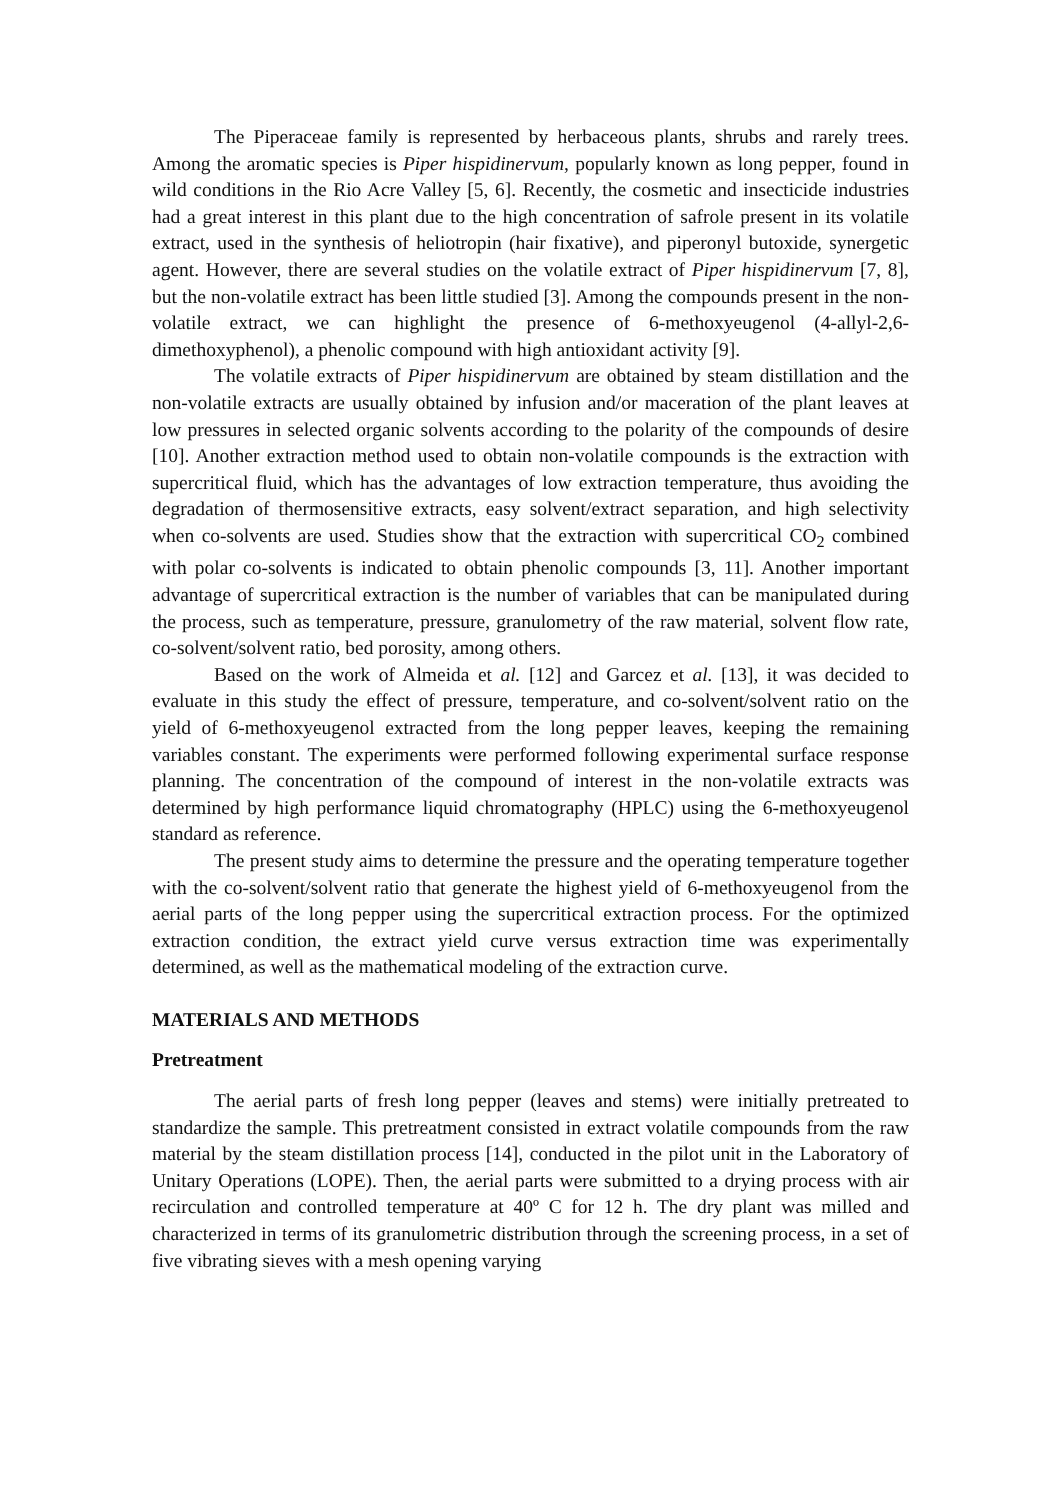The Piperaceae family is represented by herbaceous plants, shrubs and rarely trees. Among the aromatic species is Piper hispidinervum, popularly known as long pepper, found in wild conditions in the Rio Acre Valley [5, 6]. Recently, the cosmetic and insecticide industries had a great interest in this plant due to the high concentration of safrole present in its volatile extract, used in the synthesis of heliotropin (hair fixative), and piperonyl butoxide, synergetic agent. However, there are several studies on the volatile extract of Piper hispidinervum [7, 8], but the non-volatile extract has been little studied [3]. Among the compounds present in the non-volatile extract, we can highlight the presence of 6-methoxyeugenol (4-allyl-2,6-dimethoxyphenol), a phenolic compound with high antioxidant activity [9].
The volatile extracts of Piper hispidinervum are obtained by steam distillation and the non-volatile extracts are usually obtained by infusion and/or maceration of the plant leaves at low pressures in selected organic solvents according to the polarity of the compounds of desire [10]. Another extraction method used to obtain non-volatile compounds is the extraction with supercritical fluid, which has the advantages of low extraction temperature, thus avoiding the degradation of thermosensitive extracts, easy solvent/extract separation, and high selectivity when co-solvents are used. Studies show that the extraction with supercritical CO<sub>2</sub> combined with polar co-solvents is indicated to obtain phenolic compounds [3, 11]. Another important advantage of supercritical extraction is the number of variables that can be manipulated during the process, such as temperature, pressure, granulometry of the raw material, solvent flow rate, co-solvent/solvent ratio, bed porosity, among others.
Based on the work of Almeida et al. [12] and Garcez et al. [13], it was decided to evaluate in this study the effect of pressure, temperature, and co-solvent/solvent ratio on the yield of 6-methoxyeugenol extracted from the long pepper leaves, keeping the remaining variables constant. The experiments were performed following experimental surface response planning. The concentration of the compound of interest in the non-volatile extracts was determined by high performance liquid chromatography (HPLC) using the 6-methoxyeugenol standard as reference.
The present study aims to determine the pressure and the operating temperature together with the co-solvent/solvent ratio that generate the highest yield of 6-methoxyeugenol from the aerial parts of the long pepper using the supercritical extraction process. For the optimized extraction condition, the extract yield curve versus extraction time was experimentally determined, as well as the mathematical modeling of the extraction curve.
MATERIALS AND METHODS
Pretreatment
The aerial parts of fresh long pepper (leaves and stems) were initially pretreated to standardize the sample. This pretreatment consisted in extract volatile compounds from the raw material by the steam distillation process [14], conducted in the pilot unit in the Laboratory of Unitary Operations (LOPE). Then, the aerial parts were submitted to a drying process with air recirculation and controlled temperature at 40º C for 12 h. The dry plant was milled and characterized in terms of its granulometric distribution through the screening process, in a set of five vibrating sieves with a mesh opening varying